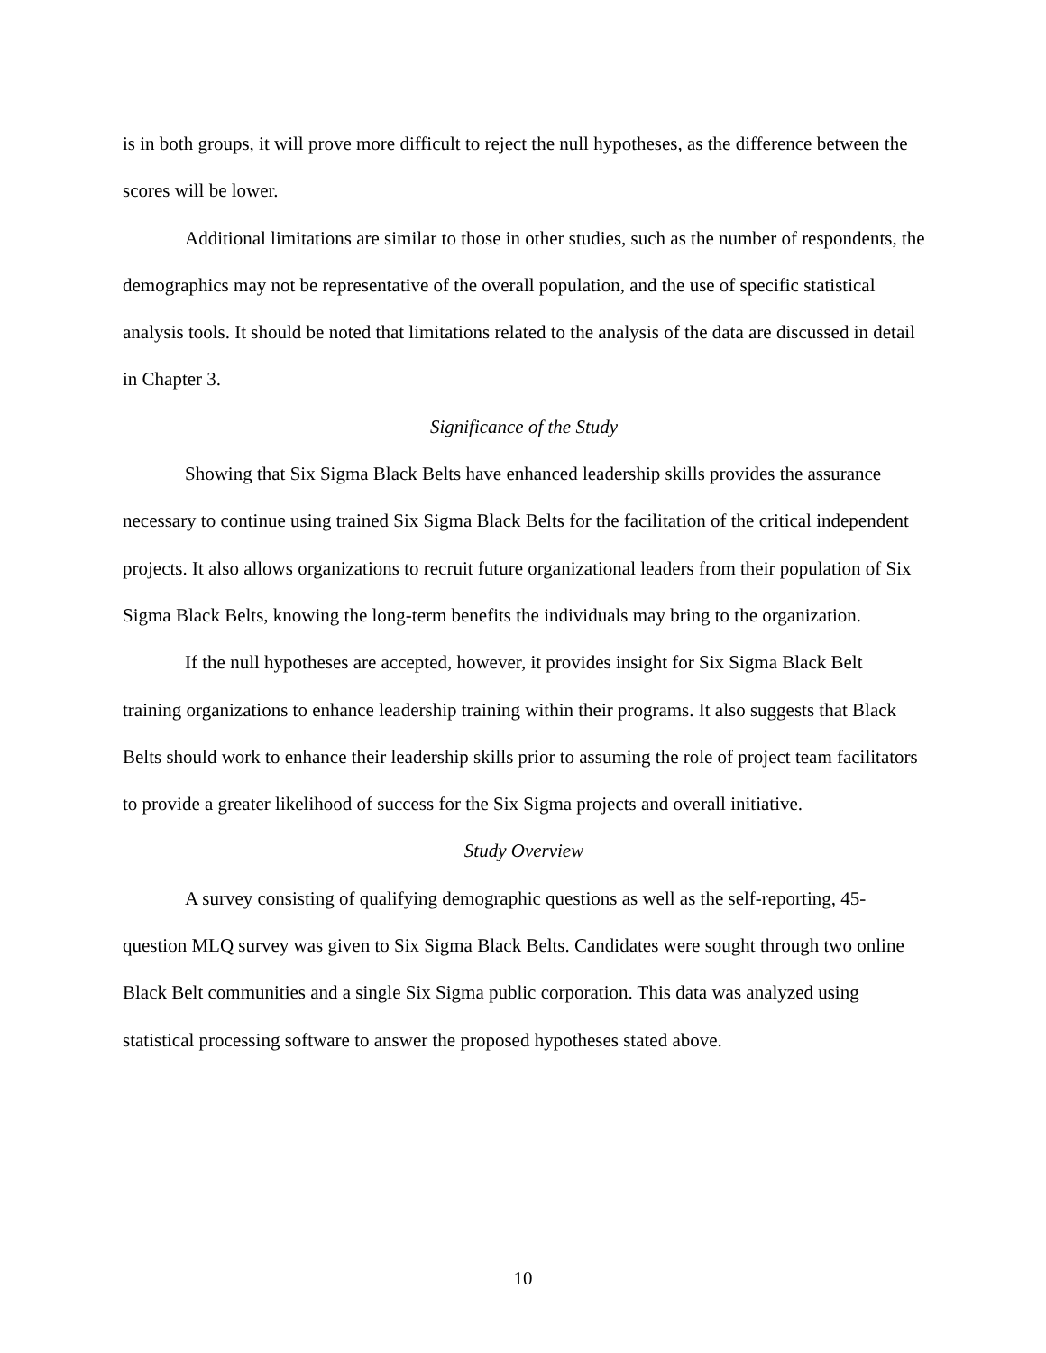is in both groups, it will prove more difficult to reject the null hypotheses, as the difference between the scores will be lower.
Additional limitations are similar to those in other studies, such as the number of respondents, the demographics may not be representative of the overall population, and the use of specific statistical analysis tools. It should be noted that limitations related to the analysis of the data are discussed in detail in Chapter 3.
Significance of the Study
Showing that Six Sigma Black Belts have enhanced leadership skills provides the assurance necessary to continue using trained Six Sigma Black Belts for the facilitation of the critical independent projects. It also allows organizations to recruit future organizational leaders from their population of Six Sigma Black Belts, knowing the long-term benefits the individuals may bring to the organization.
If the null hypotheses are accepted, however, it provides insight for Six Sigma Black Belt training organizations to enhance leadership training within their programs. It also suggests that Black Belts should work to enhance their leadership skills prior to assuming the role of project team facilitators to provide a greater likelihood of success for the Six Sigma projects and overall initiative.
Study Overview
A survey consisting of qualifying demographic questions as well as the self-reporting, 45-question MLQ survey was given to Six Sigma Black Belts. Candidates were sought through two online Black Belt communities and a single Six Sigma public corporation. This data was analyzed using statistical processing software to answer the proposed hypotheses stated above.
10